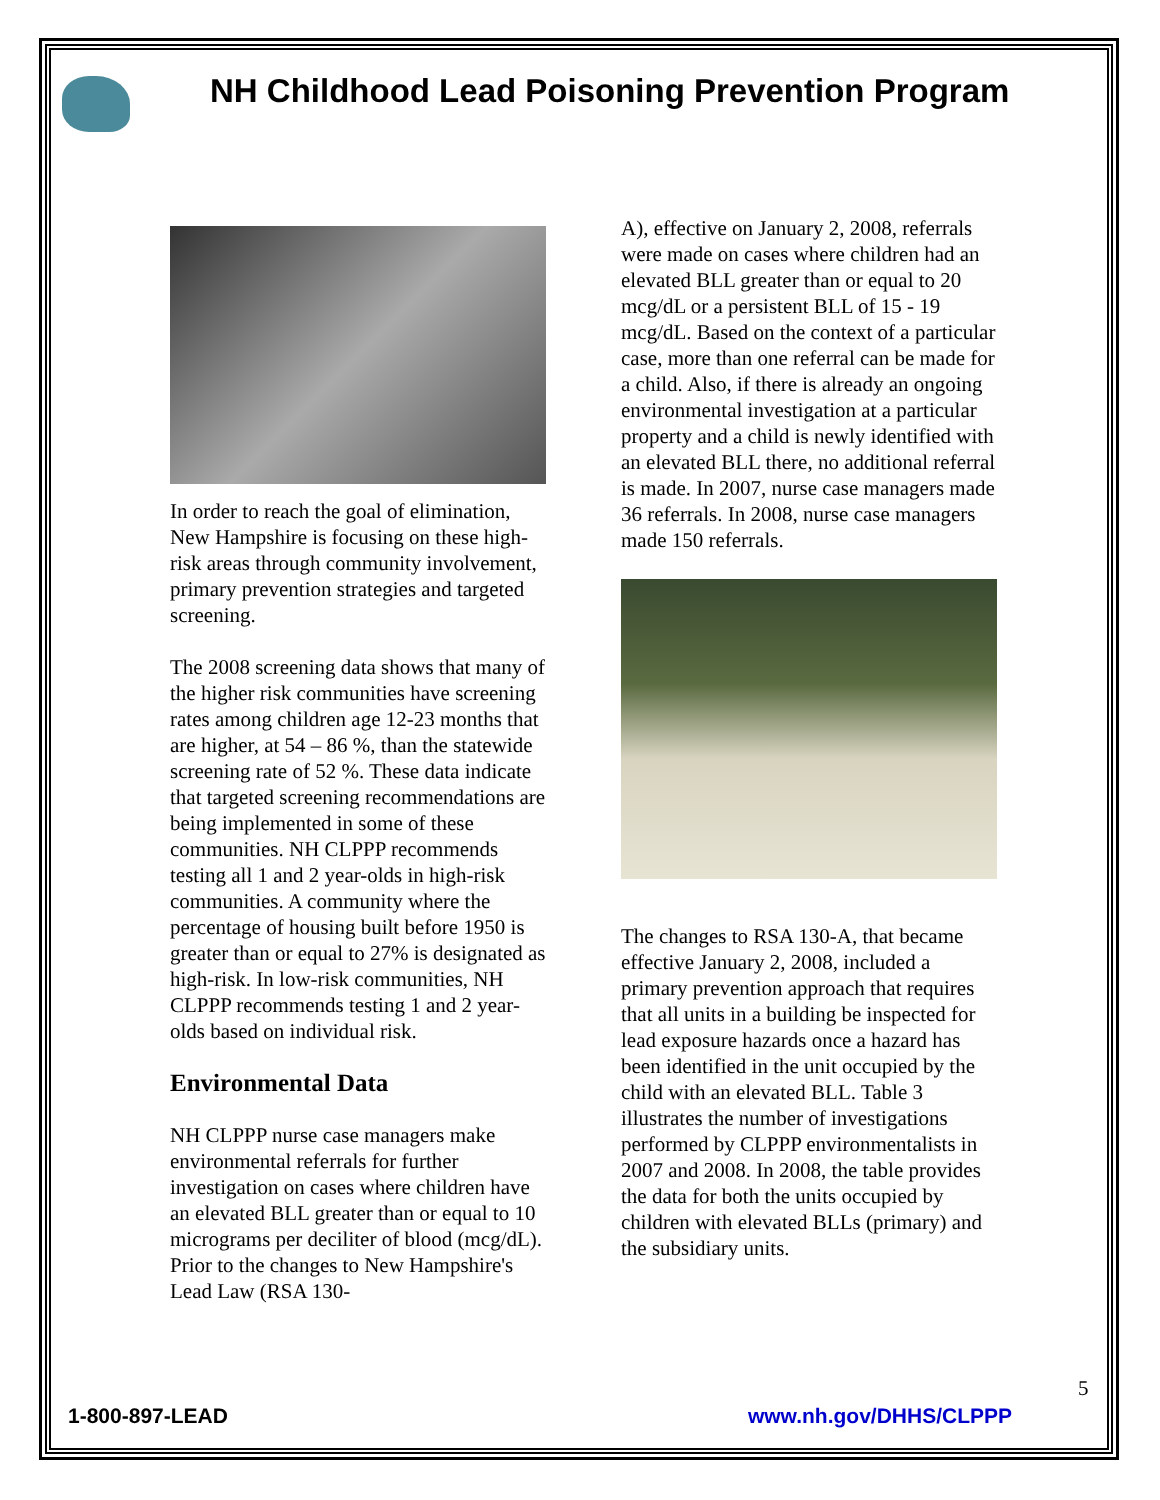NH Childhood Lead Poisoning Prevention Program
In order to reach the goal of elimination, New Hampshire is focusing on these high-risk areas through community involvement, primary prevention strategies and targeted screening.
The 2008 screening data shows that many of the higher risk communities have screening rates among children age 12-23 months that are higher, at 54 – 86 %, than the statewide screening rate of 52 %. These data indicate that targeted screening recommendations are being implemented in some of these communities. NH CLPPP recommends testing all 1 and 2 year-olds in high-risk communities. A community where the percentage of housing built before 1950 is greater than or equal to 27% is designated as high-risk. In low-risk communities, NH CLPPP recommends testing 1 and 2 year-olds based on individual risk.
Environmental Data
NH CLPPP nurse case managers make environmental referrals for further investigation on cases where children have an elevated BLL greater than or equal to 10 micrograms per deciliter of blood (mcg/dL). Prior to the changes to New Hampshire's Lead Law (RSA 130-
A), effective on January 2, 2008, referrals were made on cases where children had an elevated BLL greater than or equal to 20 mcg/dL or a persistent BLL of 15 - 19 mcg/dL. Based on the context of a particular case, more than one referral can be made for a child. Also, if there is already an ongoing environmental investigation at a particular property and a child is newly identified with an elevated BLL there, no additional referral is made. In 2007, nurse case managers made 36 referrals. In 2008, nurse case managers made 150 referrals.
The changes to RSA 130-A, that became effective January 2, 2008, included a primary prevention approach that requires that all units in a building be inspected for lead exposure hazards once a hazard has been identified in the unit occupied by the child with an elevated BLL. Table 3 illustrates the number of investigations performed by CLPPP environmentalists in 2007 and 2008. In 2008, the table provides the data for both the units occupied by children with elevated BLLs (primary) and the subsidiary units.
5
1-800-897-LEAD www.nh.gov/DHHS/CLPPP